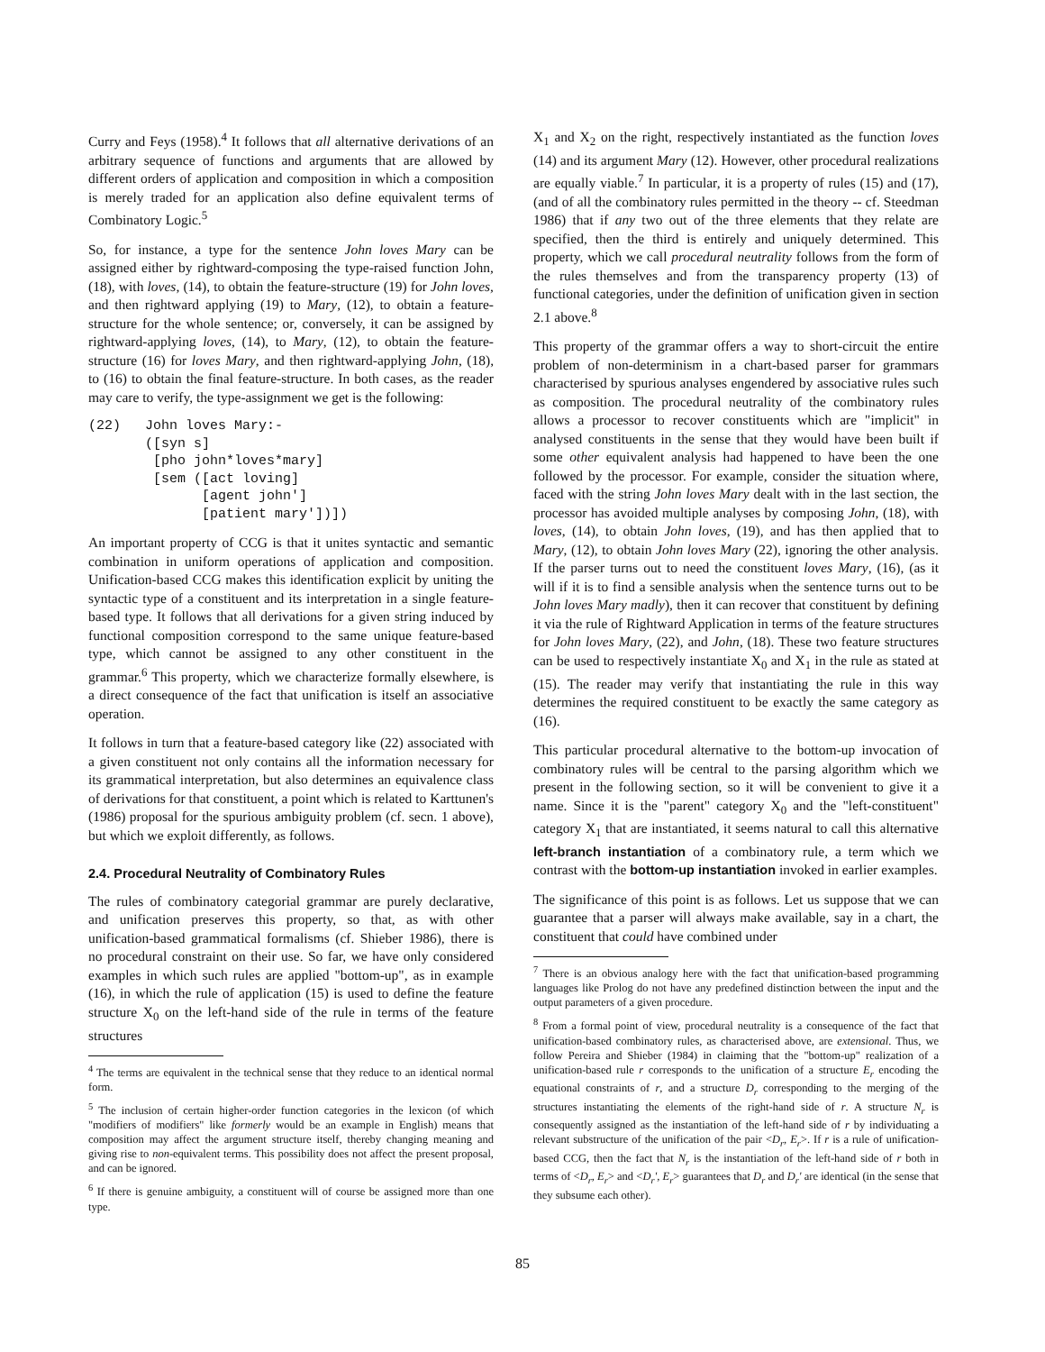Curry and Feys (1958).<sup>4</sup> It follows that all alternative derivations of an arbitrary sequence of functions and arguments that are allowed by different orders of application and composition in which a composition is merely traded for an application also define equivalent terms of Combinatory Logic.<sup>5</sup>
So, for instance, a type for the sentence John loves Mary can be assigned either by rightward-composing the type-raised function John, (18), with loves, (14), to obtain the feature-structure (19) for John loves, and then rightward applying (19) to Mary, (12), to obtain a feature-structure for the whole sentence; or, conversely, it can be assigned by rightward-applying loves, (14), to Mary, (12), to obtain the feature-structure (16) for loves Mary, and then rightward-applying John, (18), to (16) to obtain the final feature-structure. In both cases, as the reader may care to verify, the type-assignment we get is the following:
(22)   John loves Mary:-
       ([syn s]
        [pho john*loves*mary]
        [sem ([act loving]
              [agent john']
              [patient mary'])])
An important property of CCG is that it unites syntactic and semantic combination in uniform operations of application and composition. Unification-based CCG makes this identification explicit by uniting the syntactic type of a constituent and its interpretation in a single feature-based type. It follows that all derivations for a given string induced by functional composition correspond to the same unique feature-based type, which cannot be assigned to any other constituent in the grammar.<sup>6</sup> This property, which we characterize formally elsewhere, is a direct consequence of the fact that unification is itself an associative operation.
It follows in turn that a feature-based category like (22) associated with a given constituent not only contains all the information necessary for its grammatical interpretation, but also determines an equivalence class of derivations for that constituent, a point which is related to Karttunen's (1986) proposal for the spurious ambiguity problem (cf. secn. 1 above), but which we exploit differently, as follows.
2.4. Procedural Neutrality of Combinatory Rules
The rules of combinatory categorial grammar are purely declarative, and unification preserves this property, so that, as with other unification-based grammatical formalisms (cf. Shieber 1986), there is no procedural constraint on their use. So far, we have only considered examples in which such rules are applied "bottom-up", as in example (16), in which the rule of application (15) is used to define the feature structure X<sub>0</sub> on the left-hand side of the rule in terms of the feature structures
<sup>4</sup> The terms are equivalent in the technical sense that they reduce to an identical normal form.
<sup>5</sup> The inclusion of certain higher-order function categories in the lexicon (of which "modifiers of modifiers" like formerly would be an example in English) means that composition may affect the argument structure itself, thereby changing meaning and giving rise to non-equivalent terms. This possibility does not affect the present proposal, and can be ignored.
<sup>6</sup> If there is genuine ambiguity, a constituent will of course be assigned more than one type.
X<sub>1</sub> and X<sub>2</sub> on the right, respectively instantiated as the function loves (14) and its argument Mary (12). However, other procedural realizations are equally viable.<sup>7</sup> In particular, it is a property of rules (15) and (17), (and of all the combinatory rules permitted in the theory -- cf. Steedman 1986) that if any two out of the three elements that they relate are specified, then the third is entirely and uniquely determined. This property, which we call procedural neutrality follows from the form of the rules themselves and from the transparency property (13) of functional categories, under the definition of unification given in section 2.1 above.<sup>8</sup>
This property of the grammar offers a way to short-circuit the entire problem of non-determinism in a chart-based parser for grammars characterised by spurious analyses engendered by associative rules such as composition. The procedural neutrality of the combinatory rules allows a processor to recover constituents which are "implicit" in analysed constituents in the sense that they would have been built if some other equivalent analysis had happened to have been the one followed by the processor. For example, consider the situation where, faced with the string John loves Mary dealt with in the last section, the processor has avoided multiple analyses by composing John, (18), with loves, (14), to obtain John loves, (19), and has then applied that to Mary, (12), to obtain John loves Mary (22), ignoring the other analysis. If the parser turns out to need the constituent loves Mary, (16), (as it will if it is to find a sensible analysis when the sentence turns out to be John loves Mary madly), then it can recover that constituent by defining it via the rule of Rightward Application in terms of the feature structures for John loves Mary, (22), and John, (18). These two feature structures can be used to respectively instantiate X<sub>0</sub> and X<sub>1</sub> in the rule as stated at (15). The reader may verify that instantiating the rule in this way determines the required constituent to be exactly the same category as (16).
This particular procedural alternative to the bottom-up invocation of combinatory rules will be central to the parsing algorithm which we present in the following section, so it will be convenient to give it a name. Since it is the "parent" category X<sub>0</sub> and the "left-constituent" category X<sub>1</sub> that are instantiated, it seems natural to call this alternative left-branch instantiation of a combinatory rule, a term which we contrast with the bottom-up instantiation invoked in earlier examples.
The significance of this point is as follows. Let us suppose that we can guarantee that a parser will always make available, say in a chart, the constituent that could have combined under
<sup>7</sup> There is an obvious analogy here with the fact that unification-based programming languages like Prolog do not have any predefined distinction between the input and the output parameters of a given procedure.
<sup>8</sup> From a formal point of view, procedural neutrality is a consequence of the fact that unification-based combinatory rules, as characterised above, are extensional. Thus, we follow Pereira and Shieber (1984) in claiming that the "bottom-up" realization of a unification-based rule r corresponds to the unification of a structure E<sub>r</sub> encoding the equational constraints of r, and a structure D<sub>r</sub> corresponding to the merging of the structures instantiating the elements of the right-hand side of r. A structure N<sub>r</sub> is consequently assigned as the instantiation of the left-hand side of r by individuating a relevant substructure of the unification of the pair <D<sub>r</sub>, E<sub>r</sub>>. If r is a rule of unification-based CCG, then the fact that N<sub>r</sub> is the instantiation of the left-hand side of r both in terms of <D<sub>r</sub>, E<sub>r</sub>> and <D<sub>r</sub>', E<sub>r</sub>> guarantees that D<sub>r</sub> and D<sub>r</sub>' are identical (in the sense that they subsume each other).
85